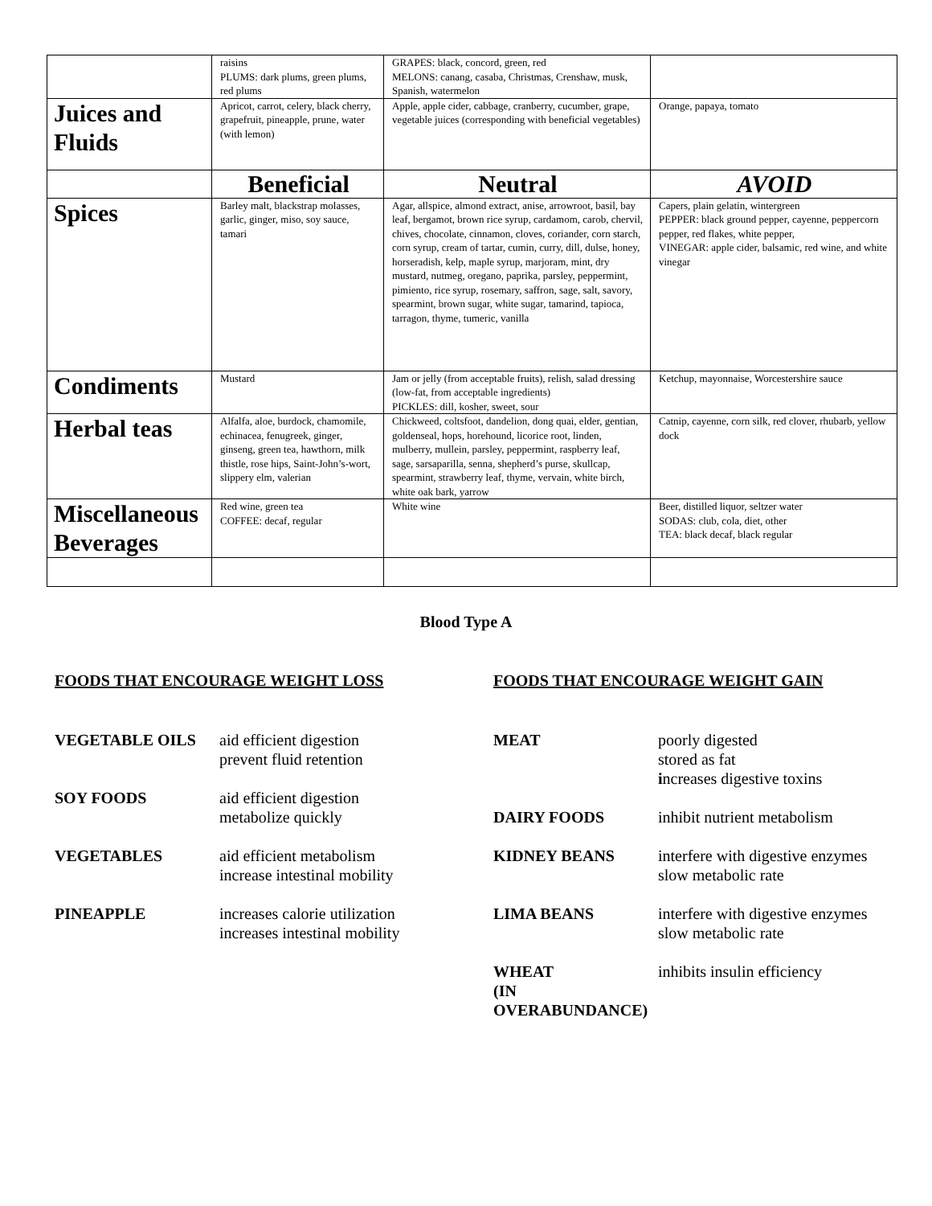| | raisins PLUMS: dark plums, green plums, red plums | GRAPES: black, concord, green, red MELONS: canang, casaba, Christmas, Crenshaw, musk, Spanish, watermelon | |
| Juices and Fluids | Apricot, carrot, celery, black cherry, grapefruit, pineapple, prune, water (with lemon) | Apple, apple cider, cabbage, cranberry, cucumber, grape, vegetable juices (corresponding with beneficial vegetables) | Orange, papaya, tomato |
| | Beneficial | Neutral | AVOID |
| Spices | Barley malt, blackstrap molasses, garlic, ginger, miso, soy sauce, tamari | Agar, allspice, almond extract, anise, arrowroot, basil, bay leaf, bergamot, brown rice syrup, cardamom, carob, chervil, chives, chocolate, cinnamon, cloves, coriander, corn starch, corn syrup, cream of tartar, cumin, curry, dill, dulse, honey, horseradish, kelp, maple syrup, marjoram, mint, dry mustard, nutmeg, oregano, paprika, parsley, peppermint, pimiento, rice syrup, rosemary, saffron, sage, salt, savory, spearmint, brown sugar, white sugar, tamarind, tapioca, tarragon, thyme, tumeric, vanilla | Capers, plain gelatin, wintergreen PEPPER: black ground pepper, cayenne, peppercorn pepper, red flakes, white pepper, VINEGAR: apple cider, balsamic, red wine, and white vinegar |
| Condiments | Mustard | Jam or jelly (from acceptable fruits), relish, salad dressing (low-fat, from acceptable ingredients) PICKLES: dill, kosher, sweet, sour | Ketchup, mayonnaise, Worcestershire sauce |
| Herbal teas | Alfalfa, aloe, burdock, chamomile, echinacea, fenugreek, ginger, ginseng, green tea, hawthorn, milk thistle, rose hips, Saint-John’s-wort, slippery elm, valerian | Chickweed, coltsfoot, dandelion, dong quai, elder, gentian, goldenseal, hops, horehound, licorice root, linden, mulberry, mullein, parsley, peppermint, raspberry leaf, sage, sarsaparilla, senna, shepherd’s purse, skullcap, spearmint, strawberry leaf, thyme, vervain, white birch, white oak bark, yarrow | Catnip, cayenne, corn silk, red clover, rhubarb, yellow dock |
| Miscellaneous Beverages | Red wine, green tea COFFEE: decaf, regular | White wine | Beer, distilled liquor, seltzer water SODAS: club, cola, diet, other TEA: black decaf, black regular |
Blood Type A
FOODS THAT ENCOURAGE WEIGHT LOSS
VEGETABLE OILS aid efficient digestion
prevent fluid retention
SOY FOODS aid efficient digestion
metabolize quickly
VEGETABLES aid efficient metabolism
increase intestinal mobility
PINEAPPLE increases calorie utilization
increases intestinal mobility
FOODS THAT ENCOURAGE WEIGHT GAIN
MEAT poorly digested
stored as fat
increases digestive toxins
DAIRY FOODS inhibit nutrient metabolism
KIDNEY BEANS interfere with digestive enzymes
slow metabolic rate
LIMA BEANS interfere with digestive enzymes
slow metabolic rate
WHEAT
(IN OVERABUNDANCE) inhibits insulin efficiency